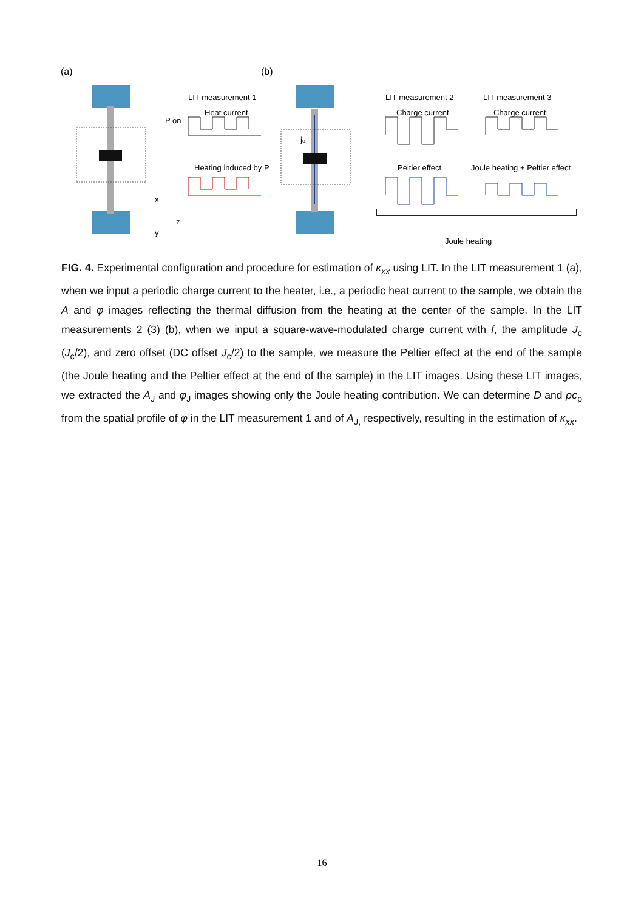(a)
(b)
LIT measurement 1
Heat current
P on
Heating induced by P
LIT measurement 2
LIT measurement 3
Charge current
Charge current
Peltier effect
Joule heating + Peltier effect
jc
Joule heating
x
z
y
FIG. 4. Experimental configuration and procedure for estimation of κ<sub>xx</sub> using LIT. In the LIT measurement 1 (a), when we input a periodic charge current to the heater, i.e., a periodic heat current to the sample, we obtain the A and φ images reflecting the thermal diffusion from the heating at the center of the sample. In the LIT measurements 2 (3) (b), when we input a square-wave-modulated charge current with f, the amplitude J<sub>c</sub> (J<sub>c</sub>/2), and zero offset (DC offset J<sub>c</sub>/2) to the sample, we measure the Peltier effect at the end of the sample (the Joule heating and the Peltier effect at the end of the sample) in the LIT images. Using these LIT images, we extracted the A<sub>J</sub> and φ<sub>J</sub> images showing only the Joule heating contribution. We can determine D and ρc<sub>p</sub> from the spatial profile of φ in the LIT measurement 1 and of A<sub>J,</sub> respectively, resulting in the estimation of κ<sub>xx</sub>.
16